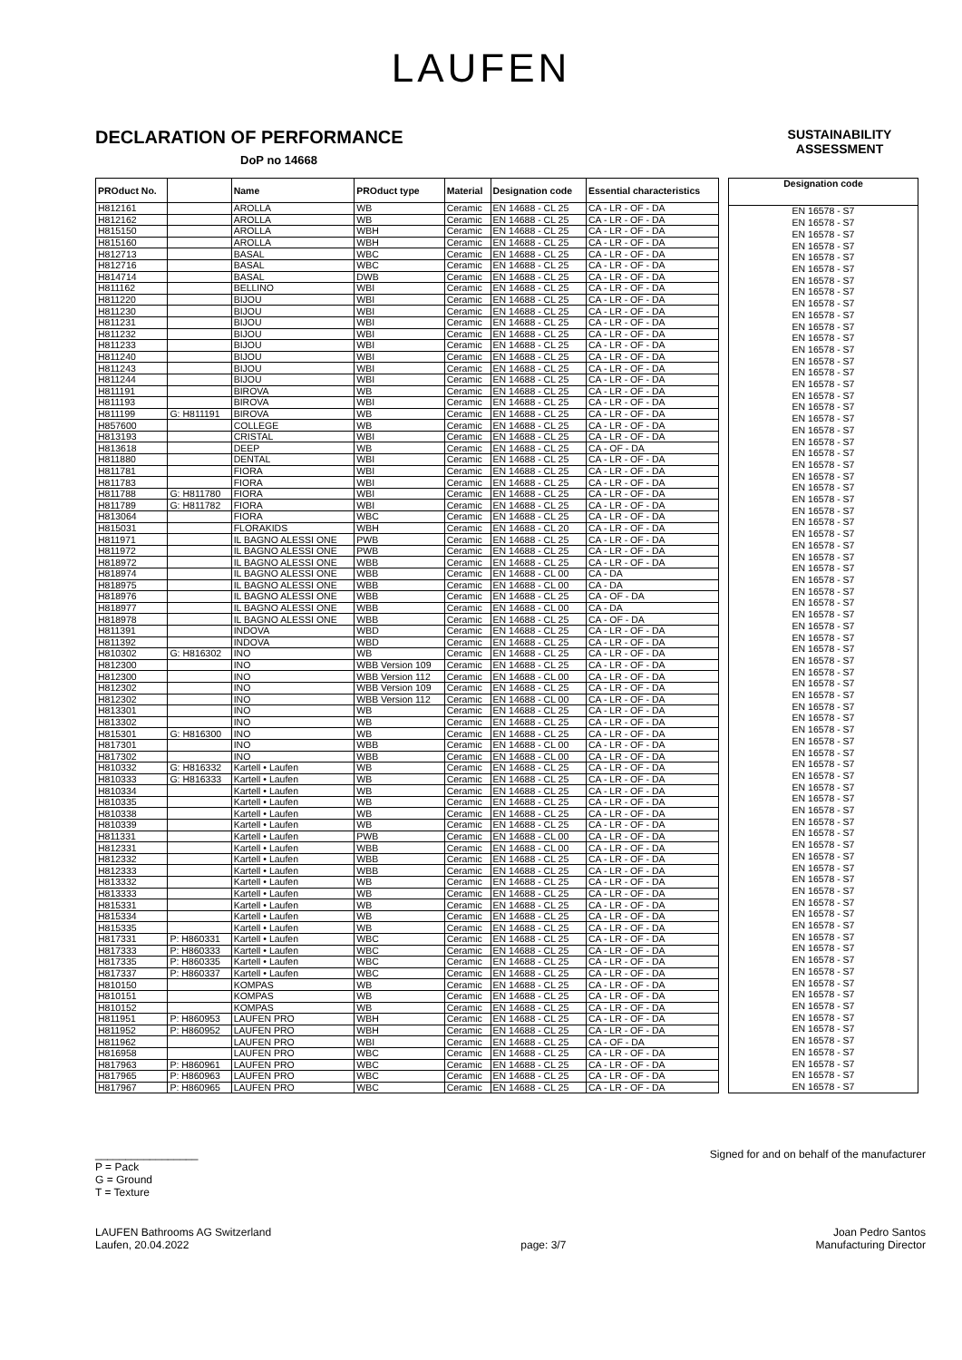LAUFEN
DECLARATION OF PERFORMANCE
DoP no 14668
SUSTAINABILITY
ASSESSMENT
| PROduct No. | | Name | PROduct type | Material | Designation code | Essential characteristics |
| --- | --- | --- | --- | --- | --- | --- |
| H812161 | | AROLLA | WB | Ceramic | EN 14688 - CL 25 | CA - LR - OF - DA |
| H812162 | | AROLLA | WB | Ceramic | EN 14688 - CL 25 | CA - LR - OF - DA |
| H815150 | | AROLLA | WBH | Ceramic | EN 14688 - CL 25 | CA - LR - OF - DA |
| H815160 | | AROLLA | WBH | Ceramic | EN 14688 - CL 25 | CA - LR - OF - DA |
| H812713 | | BASAL | WBC | Ceramic | EN 14688 - CL 25 | CA - LR - OF - DA |
| H812716 | | BASAL | WBC | Ceramic | EN 14688 - CL 25 | CA - LR - OF - DA |
| H814714 | | BASAL | DWB | Ceramic | EN 14688 - CL 25 | CA - LR - OF - DA |
| H811162 | | BELLINO | WBI | Ceramic | EN 14688 - CL 25 | CA - LR - OF - DA |
| H811220 | | BIJOU | WBI | Ceramic | EN 14688 - CL 25 | CA - LR - OF - DA |
| H811230 | | BIJOU | WBI | Ceramic | EN 14688 - CL 25 | CA - LR - OF - DA |
| H811231 | | BIJOU | WBI | Ceramic | EN 14688 - CL 25 | CA - LR - OF - DA |
| H811232 | | BIJOU | WBI | Ceramic | EN 14688 - CL 25 | CA - LR - OF - DA |
| H811233 | | BIJOU | WBI | Ceramic | EN 14688 - CL 25 | CA - LR - OF - DA |
| H811240 | | BIJOU | WBI | Ceramic | EN 14688 - CL 25 | CA - LR - OF - DA |
| H811243 | | BIJOU | WBI | Ceramic | EN 14688 - CL 25 | CA - LR - OF - DA |
| H811244 | | BIJOU | WBI | Ceramic | EN 14688 - CL 25 | CA - LR - OF - DA |
| H811191 | | BIROVA | WB | Ceramic | EN 14688 - CL 25 | CA - LR - OF - DA |
| H811193 | | BIROVA | WBI | Ceramic | EN 14688 - CL 25 | CA - LR - OF - DA |
| H811199 | G: H811191 | BIROVA | WB | Ceramic | EN 14688 - CL 25 | CA - LR - OF - DA |
| H857600 | | COLLEGE | WB | Ceramic | EN 14688 - CL 25 | CA - LR - OF - DA |
| H813193 | | CRISTAL | WBI | Ceramic | EN 14688 - CL 25 | CA - LR - OF - DA |
| H813618 | | DEEP | WB | Ceramic | EN 14688 - CL 25 | CA - OF - DA |
| H811880 | | DENTAL | WBI | Ceramic | EN 14688 - CL 25 | CA - LR - OF - DA |
| H811781 | | FIORA | WBI | Ceramic | EN 14688 - CL 25 | CA - LR - OF - DA |
| H811783 | | FIORA | WBI | Ceramic | EN 14688 - CL 25 | CA - LR - OF - DA |
| H811788 | G: H811780 | FIORA | WBI | Ceramic | EN 14688 - CL 25 | CA - LR - OF - DA |
| H811789 | G: H811782 | FIORA | WBI | Ceramic | EN 14688 - CL 25 | CA - LR - OF - DA |
| H813064 | | FIORA | WBC | Ceramic | EN 14688 - CL 25 | CA - LR - OF - DA |
| H815031 | | FLORAKIDS | WBH | Ceramic | EN 14688 - CL 20 | CA - LR - OF - DA |
| H811971 | | IL BAGNO ALESSI ONE | PWB | Ceramic | EN 14688 - CL 25 | CA - LR - OF - DA |
| H811972 | | IL BAGNO ALESSI ONE | PWB | Ceramic | EN 14688 - CL 25 | CA - LR - OF - DA |
| H818972 | | IL BAGNO ALESSI ONE | WBB | Ceramic | EN 14688 - CL 25 | CA - LR - OF - DA |
| H818974 | | IL BAGNO ALESSI ONE | WBB | Ceramic | EN 14688 - CL 00 | CA - DA |
| H818975 | | IL BAGNO ALESSI ONE | WBB | Ceramic | EN 14688 - CL 00 | CA - DA |
| H818976 | | IL BAGNO ALESSI ONE | WBB | Ceramic | EN 14688 - CL 25 | CA - OF - DA |
| H818977 | | IL BAGNO ALESSI ONE | WBB | Ceramic | EN 14688 - CL 00 | CA - DA |
| H818978 | | IL BAGNO ALESSI ONE | WBB | Ceramic | EN 14688 - CL 25 | CA - OF - DA |
| H811391 | | INDOVA | WBD | Ceramic | EN 14688 - CL 25 | CA - LR - OF - DA |
| H811392 | | INDOVA | WBD | Ceramic | EN 14688 - CL 25 | CA - LR - OF - DA |
| H810302 | G: H816302 | INO | WB | Ceramic | EN 14688 - CL 25 | CA - LR - OF - DA |
| H812300 | | INO | WBB Version 109 | Ceramic | EN 14688 - CL 25 | CA - LR - OF - DA |
| H812300 | | INO | WBB Version 112 | Ceramic | EN 14688 - CL 00 | CA - LR - OF - DA |
| H812302 | | INO | WBB Version 109 | Ceramic | EN 14688 - CL 25 | CA - LR - OF - DA |
| H812302 | | INO | WBB Version 112 | Ceramic | EN 14688 - CL 00 | CA - LR - OF - DA |
| H813301 | | INO | WB | Ceramic | EN 14688 - CL 25 | CA - LR - OF - DA |
| H813302 | | INO | WB | Ceramic | EN 14688 - CL 25 | CA - LR - OF - DA |
| H815301 | G: H816300 | INO | WB | Ceramic | EN 14688 - CL 25 | CA - LR - OF - DA |
| H817301 | | INO | WBB | Ceramic | EN 14688 - CL 00 | CA - LR - OF - DA |
| H817302 | | INO | WBB | Ceramic | EN 14688 - CL 00 | CA - LR - OF - DA |
| H810332 | G: H816332 | Kartell • Laufen | WB | Ceramic | EN 14688 - CL 25 | CA - LR - OF - DA |
| H810333 | G: H816333 | Kartell • Laufen | WB | Ceramic | EN 14688 - CL 25 | CA - LR - OF - DA |
| H810334 | | Kartell • Laufen | WB | Ceramic | EN 14688 - CL 25 | CA - LR - OF - DA |
| H810335 | | Kartell • Laufen | WB | Ceramic | EN 14688 - CL 25 | CA - LR - OF - DA |
| H810338 | | Kartell • Laufen | WB | Ceramic | EN 14688 - CL 25 | CA - LR - OF - DA |
| H810339 | | Kartell • Laufen | WB | Ceramic | EN 14688 - CL 25 | CA - LR - OF - DA |
| H811331 | | Kartell • Laufen | PWB | Ceramic | EN 14688 - CL 00 | CA - LR - OF - DA |
| H812331 | | Kartell • Laufen | WBB | Ceramic | EN 14688 - CL 00 | CA - LR - OF - DA |
| H812332 | | Kartell • Laufen | WBB | Ceramic | EN 14688 - CL 25 | CA - LR - OF - DA |
| H812333 | | Kartell • Laufen | WBB | Ceramic | EN 14688 - CL 25 | CA - LR - OF - DA |
| H813332 | | Kartell • Laufen | WB | Ceramic | EN 14688 - CL 25 | CA - LR - OF - DA |
| H813333 | | Kartell • Laufen | WB | Ceramic | EN 14688 - CL 25 | CA - LR - OF - DA |
| H815331 | | Kartell • Laufen | WB | Ceramic | EN 14688 - CL 25 | CA - LR - OF - DA |
| H815334 | | Kartell • Laufen | WB | Ceramic | EN 14688 - CL 25 | CA - LR - OF - DA |
| H815335 | | Kartell • Laufen | WB | Ceramic | EN 14688 - CL 25 | CA - LR - OF - DA |
| H817331 | P: H860331 | Kartell • Laufen | WBC | Ceramic | EN 14688 - CL 25 | CA - LR - OF - DA |
| H817333 | P: H860333 | Kartell • Laufen | WBC | Ceramic | EN 14688 - CL 25 | CA - LR - OF - DA |
| H817335 | P: H860335 | Kartell • Laufen | WBC | Ceramic | EN 14688 - CL 25 | CA - LR - OF - DA |
| H817337 | P: H860337 | Kartell • Laufen | WBC | Ceramic | EN 14688 - CL 25 | CA - LR - OF - DA |
| H810150 | | KOMPAS | WB | Ceramic | EN 14688 - CL 25 | CA - LR - OF - DA |
| H810151 | | KOMPAS | WB | Ceramic | EN 14688 - CL 25 | CA - LR - OF - DA |
| H810152 | | KOMPAS | WB | Ceramic | EN 14688 - CL 25 | CA - LR - OF - DA |
| H811951 | P: H860953 | LAUFEN PRO | WBH | Ceramic | EN 14688 - CL 25 | CA - LR - OF - DA |
| H811952 | P: H860952 | LAUFEN PRO | WBH | Ceramic | EN 14688 - CL 25 | CA - LR - OF - DA |
| H811962 | | LAUFEN PRO | WBI | Ceramic | EN 14688 - CL 25 | CA - OF - DA |
| H816958 | | LAUFEN PRO | WBC | Ceramic | EN 14688 - CL 25 | CA - LR - OF - DA |
| H817963 | P: H860961 | LAUFEN PRO | WBC | Ceramic | EN 14688 - CL 25 | CA - LR - OF - DA |
| H817965 | P: H860963 | LAUFEN PRO | WBC | Ceramic | EN 14688 - CL 25 | CA - LR - OF - DA |
| H817967 | P: H860965 | LAUFEN PRO | WBC | Ceramic | EN 14688 - CL 25 | CA - LR - OF - DA |
| Designation code |
| --- |
| EN 16578 - S7 |
| EN 16578 - S7 |
| EN 16578 - S7 |
| EN 16578 - S7 |
| EN 16578 - S7 |
| EN 16578 - S7 |
| EN 16578 - S7 |
| EN 16578 - S7 |
| EN 16578 - S7 |
| EN 16578 - S7 |
| EN 16578 - S7 |
| EN 16578 - S7 |
| EN 16578 - S7 |
| EN 16578 - S7 |
| EN 16578 - S7 |
| EN 16578 - S7 |
| EN 16578 - S7 |
| EN 16578 - S7 |
| EN 16578 - S7 |
| EN 16578 - S7 |
| EN 16578 - S7 |
| EN 16578 - S7 |
| EN 16578 - S7 |
| EN 16578 - S7 |
| EN 16578 - S7 |
| EN 16578 - S7 |
| EN 16578 - S7 |
| EN 16578 - S7 |
| EN 16578 - S7 |
| EN 16578 - S7 |
| EN 16578 - S7 |
| EN 16578 - S7 |
| EN 16578 - S7 |
| EN 16578 - S7 |
| EN 16578 - S7 |
| EN 16578 - S7 |
| EN 16578 - S7 |
| EN 16578 - S7 |
| EN 16578 - S7 |
| EN 16578 - S7 |
| EN 16578 - S7 |
| EN 16578 - S7 |
| EN 16578 - S7 |
| EN 16578 - S7 |
| EN 16578 - S7 |
| EN 16578 - S7 |
| EN 16578 - S7 |
| EN 16578 - S7 |
| EN 16578 - S7 |
| EN 16578 - S7 |
| EN 16578 - S7 |
| EN 16578 - S7 |
| EN 16578 - S7 |
| EN 16578 - S7 |
| EN 16578 - S7 |
| EN 16578 - S7 |
| EN 16578 - S7 |
| EN 16578 - S7 |
| EN 16578 - S7 |
| EN 16578 - S7 |
| EN 16578 - S7 |
| EN 16578 - S7 |
| EN 16578 - S7 |
| EN 16578 - S7 |
| EN 16578 - S7 |
| EN 16578 - S7 |
| EN 16578 - S7 |
| EN 16578 - S7 |
| EN 16578 - S7 |
| EN 16578 - S7 |
| EN 16578 - S7 |
| EN 16578 - S7 |
| EN 16578 - S7 |
| EN 16578 - S7 |
| EN 16578 - S7 |
| EN 16578 - S7 |
| EN 16578 - S7 |
_________________
P = Pack
G = Ground
T = Texture
Signed for and on behalf of the manufacturer
LAUFEN Bathrooms AG Switzerland
Laufen, 20.04.2022
page: 3/7 Joan Pedro Santos
Manufacturing Director